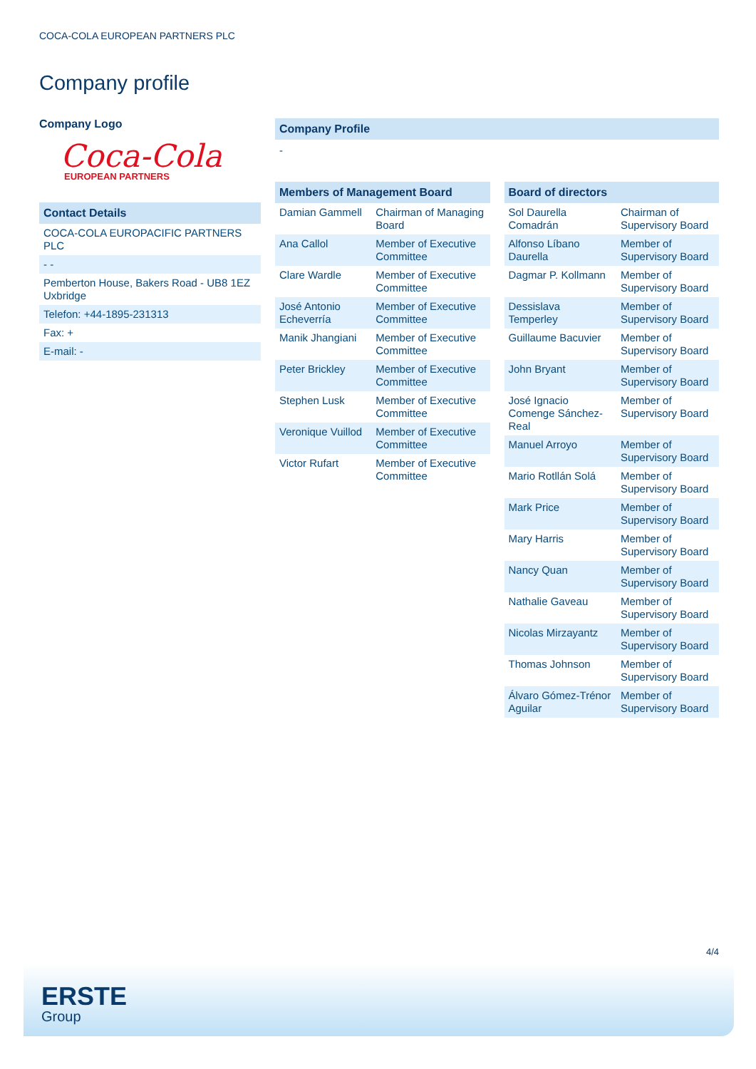COCA-COLA EUROPEAN PARTNERS PLC
Company profile
Company Logo
Coca-Cola
EUROPEAN PARTNERS
Contact Details
| COCA-COLA EUROPACIFIC PARTNERS PLC |
| - - |
| Pemberton House, Bakers Road - UB8 1EZ Uxbridge |
| Telefon: +44-1895-231313 |
| Fax: + |
| E-mail: - |
Company Profile
-
Members of Management Board
| Damian Gammell | Chairman of Managing Board |
| Ana Callol | Member of Executive Committee |
| Clare Wardle | Member of Executive Committee |
| José Antonio Echeverría | Member of Executive Committee |
| Manik Jhangiani | Member of Executive Committee |
| Peter Brickley | Member of Executive Committee |
| Stephen Lusk | Member of Executive Committee |
| Veronique Vuillod | Member of Executive Committee |
| Victor Rufart | Member of Executive Committee |
Board of directors
| Sol Daurella Comadrán | Chairman of Supervisory Board |
| Alfonso Líbano Daurella | Member of Supervisory Board |
| Dagmar P. Kollmann | Member of Supervisory Board |
| Dessislava Temperley | Member of Supervisory Board |
| Guillaume Bacuvier | Member of Supervisory Board |
| John Bryant | Member of Supervisory Board |
| José Ignacio Comenge Sánchez-Real | Member of Supervisory Board |
| Manuel Arroyo | Member of Supervisory Board |
| Mario Rotllán Solá | Member of Supervisory Board |
| Mark Price | Member of Supervisory Board |
| Mary Harris | Member of Supervisory Board |
| Nancy Quan | Member of Supervisory Board |
| Nathalie Gaveau | Member of Supervisory Board |
| Nicolas Mirzayantz | Member of Supervisory Board |
| Thomas Johnson | Member of Supervisory Board |
| Álvaro Gómez-Trénor Aguilar | Member of Supervisory Board |
4/4
ERSTE
Group